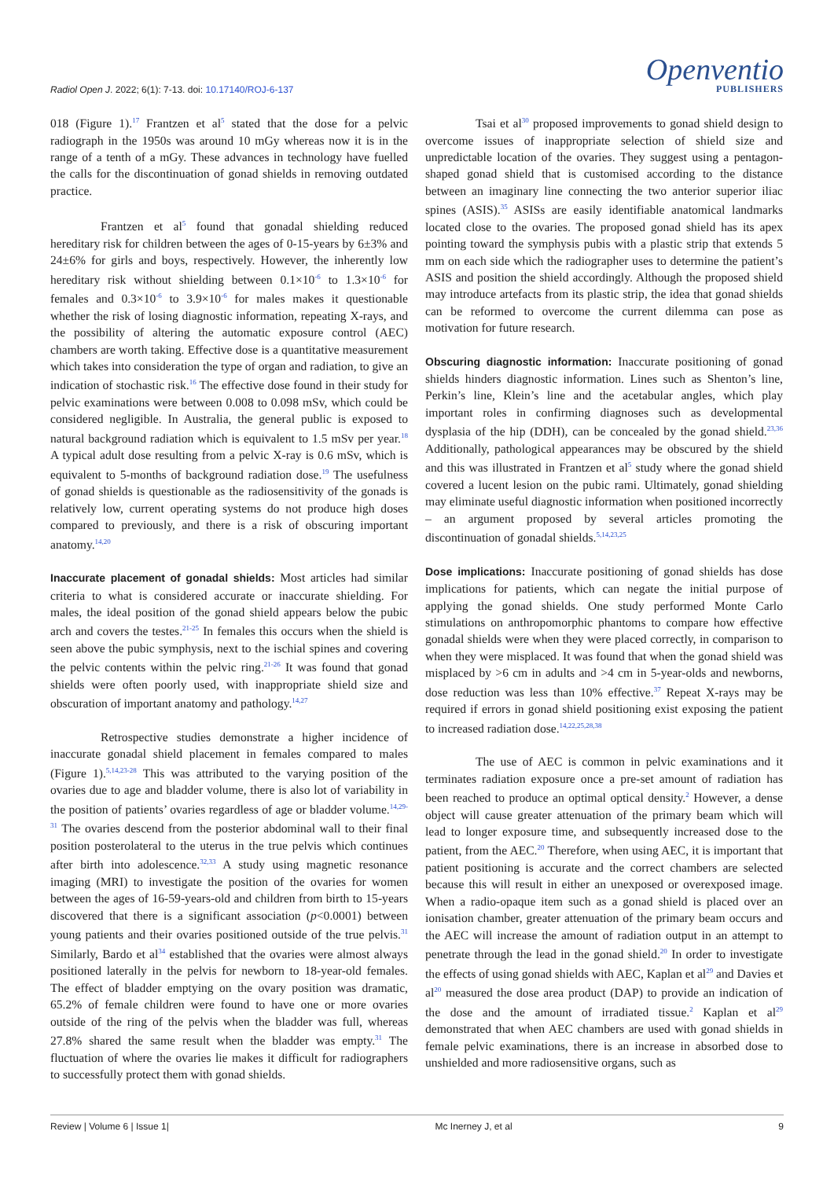Radiol Open J. 2022; 6(1): 7-13. doi: 10.17140/ROJ-6-137
Openventio
PUBLISHERS
018 (Figure 1).<sup>17</sup> Frantzen et al<sup>5</sup> stated that the dose for a pelvic radiograph in the 1950s was around 10 mGy whereas now it is in the range of a tenth of a mGy. These advances in technology have fuelled the calls for the discontinuation of gonad shields in removing outdated practice.
Frantzen et al<sup>5</sup> found that gonadal shielding reduced hereditary risk for children between the ages of 0-15-years by 6±3% and 24±6% for girls and boys, respectively. However, the inherently low hereditary risk without shielding between 0.1×10<sup>-6</sup> to 1.3×10<sup>-6</sup> for females and 0.3×10<sup>-6</sup> to 3.9×10<sup>-6</sup> for males makes it questionable whether the risk of losing diagnostic information, repeating X-rays, and the possibility of altering the automatic exposure control (AEC) chambers are worth taking. Effective dose is a quantitative measurement which takes into consideration the type of organ and radiation, to give an indication of stochastic risk.<sup>16</sup> The effective dose found in their study for pelvic examinations were between 0.008 to 0.098 mSv, which could be considered negligible. In Australia, the general public is exposed to natural background radiation which is equivalent to 1.5 mSv per year.<sup>18</sup> A typical adult dose resulting from a pelvic X-ray is 0.6 mSv, which is equivalent to 5-months of background radiation dose.<sup>19</sup> The usefulness of gonad shields is questionable as the radiosensitivity of the gonads is relatively low, current operating systems do not produce high doses compared to previously, and there is a risk of obscuring important anatomy.<sup>14,20</sup>
Inaccurate placement of gonadal shields: Most articles had similar criteria to what is considered accurate or inaccurate shielding. For males, the ideal position of the gonad shield appears below the pubic arch and covers the testes.<sup>21-25</sup> In females this occurs when the shield is seen above the pubic symphysis, next to the ischial spines and covering the pelvic contents within the pelvic ring.<sup>21-26</sup> It was found that gonad shields were often poorly used, with inappropriate shield size and obscuration of important anatomy and pathology.<sup>14,27</sup>
Retrospective studies demonstrate a higher incidence of inaccurate gonadal shield placement in females compared to males (Figure 1).<sup>5,14,23-28</sup> This was attributed to the varying position of the ovaries due to age and bladder volume, there is also lot of variability in the position of patients’ ovaries regardless of age or bladder volume.<sup>14,29-31</sup> The ovaries descend from the posterior abdominal wall to their final position posterolateral to the uterus in the true pelvis which continues after birth into adolescence.<sup>32,33</sup> A study using magnetic resonance imaging (MRI) to investigate the position of the ovaries for women between the ages of 16-59-years-old and children from birth to 15-years discovered that there is a significant association (p<0.0001) between young patients and their ovaries positioned outside of the true pelvis.<sup>31</sup> Similarly, Bardo et al<sup>34</sup> established that the ovaries were almost always positioned laterally in the pelvis for newborn to 18-year-old females. The effect of bladder emptying on the ovary position was dramatic, 65.2% of female children were found to have one or more ovaries outside of the ring of the pelvis when the bladder was full, whereas 27.8% shared the same result when the bladder was empty.<sup>31</sup> The fluctuation of where the ovaries lie makes it difficult for radiographers to successfully protect them with gonad shields.
Tsai et al<sup>30</sup> proposed improvements to gonad shield design to overcome issues of inappropriate selection of shield size and unpredictable location of the ovaries. They suggest using a pentagon-shaped gonad shield that is customised according to the distance between an imaginary line connecting the two anterior superior iliac spines (ASIS).<sup>35</sup> ASISs are easily identifiable anatomical landmarks located close to the ovaries. The proposed gonad shield has its apex pointing toward the symphysis pubis with a plastic strip that extends 5 mm on each side which the radiographer uses to determine the patient’s ASIS and position the shield accordingly. Although the proposed shield may introduce artefacts from its plastic strip, the idea that gonad shields can be reformed to overcome the current dilemma can pose as motivation for future research.
Obscuring diagnostic information: Inaccurate positioning of gonad shields hinders diagnostic information. Lines such as Shenton’s line, Perkin’s line, Klein’s line and the acetabular angles, which play important roles in confirming diagnoses such as developmental dysplasia of the hip (DDH), can be concealed by the gonad shield.<sup>23,36</sup> Additionally, pathological appearances may be obscured by the shield and this was illustrated in Frantzen et al<sup>5</sup> study where the gonad shield covered a lucent lesion on the pubic rami. Ultimately, gonad shielding may eliminate useful diagnostic information when positioned incorrectly – an argument proposed by several articles promoting the discontinuation of gonadal shields.<sup>5,14,23,25</sup>
Dose implications: Inaccurate positioning of gonad shields has dose implications for patients, which can negate the initial purpose of applying the gonad shields. One study performed Monte Carlo stimulations on anthropomorphic phantoms to compare how effective gonadal shields were when they were placed correctly, in comparison to when they were misplaced. It was found that when the gonad shield was misplaced by >6 cm in adults and >4 cm in 5-year-olds and newborns, dose reduction was less than 10% effective.<sup>37</sup> Repeat X-rays may be required if errors in gonad shield positioning exist exposing the patient to increased radiation dose.<sup>14,22,25,28,38</sup>
The use of AEC is common in pelvic examinations and it terminates radiation exposure once a pre-set amount of radiation has been reached to produce an optimal optical density.<sup>2</sup> However, a dense object will cause greater attenuation of the primary beam which will lead to longer exposure time, and subsequently increased dose to the patient, from the AEC.<sup>20</sup> Therefore, when using AEC, it is important that patient positioning is accurate and the correct chambers are selected because this will result in either an unexposed or overexposed image. When a radio-opaque item such as a gonad shield is placed over an ionisation chamber, greater attenuation of the primary beam occurs and the AEC will increase the amount of radiation output in an attempt to penetrate through the lead in the gonad shield.<sup>20</sup> In order to investigate the effects of using gonad shields with AEC, Kaplan et al<sup>29</sup> and Davies et al<sup>20</sup> measured the dose area product (DAP) to provide an indication of the dose and the amount of irradiated tissue.<sup>2</sup> Kaplan et al<sup>29</sup> demonstrated that when AEC chambers are used with gonad shields in female pelvic examinations, there is an increase in absorbed dose to unshielded and more radiosensitive organs, such as
Review | Volume 6 | Issue 1| Mc Inerney J, et al 9